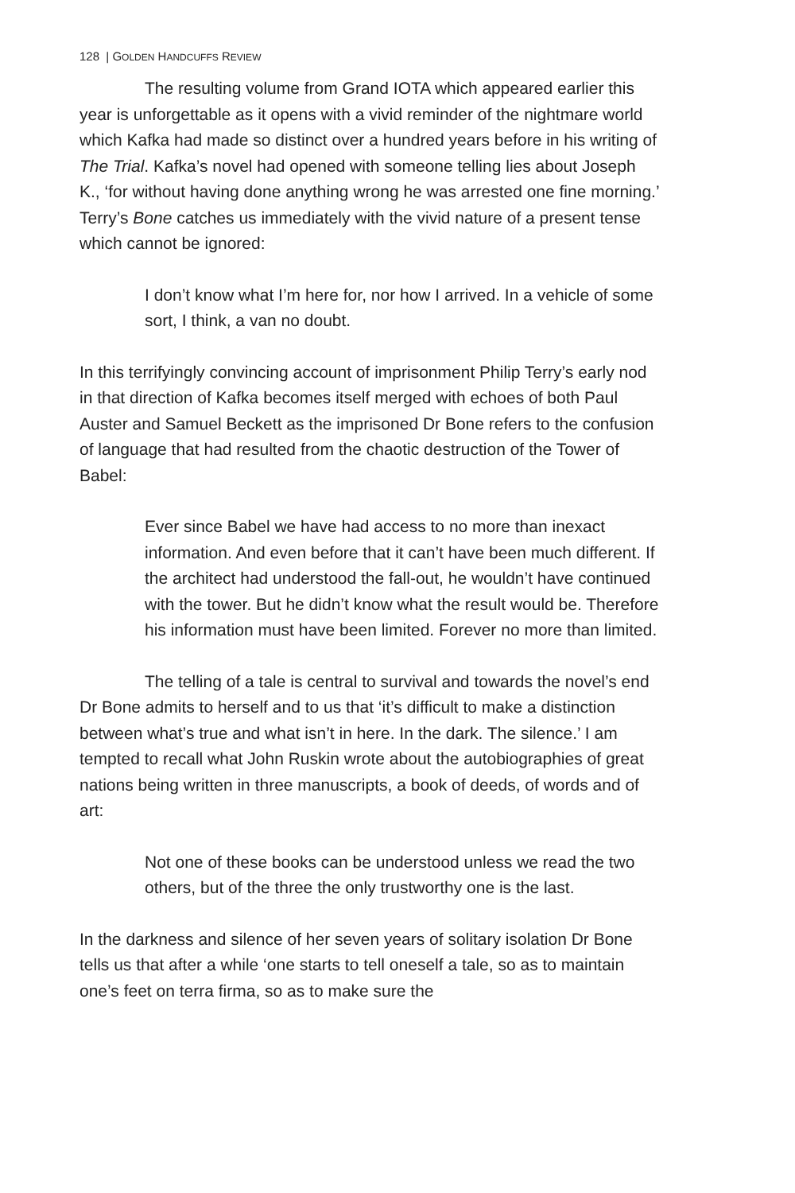128 | GOLDEN HANDCUFFS REVIEW
The resulting volume from Grand IOTA which appeared earlier this year is unforgettable as it opens with a vivid reminder of the nightmare world which Kafka had made so distinct over a hundred years before in his writing of The Trial. Kafka’s novel had opened with someone telling lies about Joseph K., ‘for without having done anything wrong he was arrested one fine morning.’ Terry’s Bone catches us immediately with the vivid nature of a present tense which cannot be ignored:
I don’t know what I’m here for, nor how I arrived. In a vehicle of some sort, I think, a van no doubt.
In this terrifyingly convincing account of imprisonment Philip Terry’s early nod in that direction of Kafka becomes itself merged with echoes of both Paul Auster and Samuel Beckett as the imprisoned Dr Bone refers to the confusion of language that had resulted from the chaotic destruction of the Tower of Babel:
Ever since Babel we have had access to no more than inexact information. And even before that it can’t have been much different. If the architect had understood the fall-out, he wouldn’t have continued with the tower. But he didn’t know what the result would be. Therefore his information must have been limited. Forever no more than limited.
The telling of a tale is central to survival and towards the novel’s end Dr Bone admits to herself and to us that ‘it’s difficult to make a distinction between what’s true and what isn’t in here. In the dark. The silence.’ I am tempted to recall what John Ruskin wrote about the autobiographies of great nations being written in three manuscripts, a book of deeds, of words and of art:
Not one of these books can be understood unless we read the two others, but of the three the only trustworthy one is the last.
In the darkness and silence of her seven years of solitary isolation Dr Bone tells us that after a while ‘one starts to tell oneself a tale, so as to maintain one’s feet on terra firma, so as to make sure the